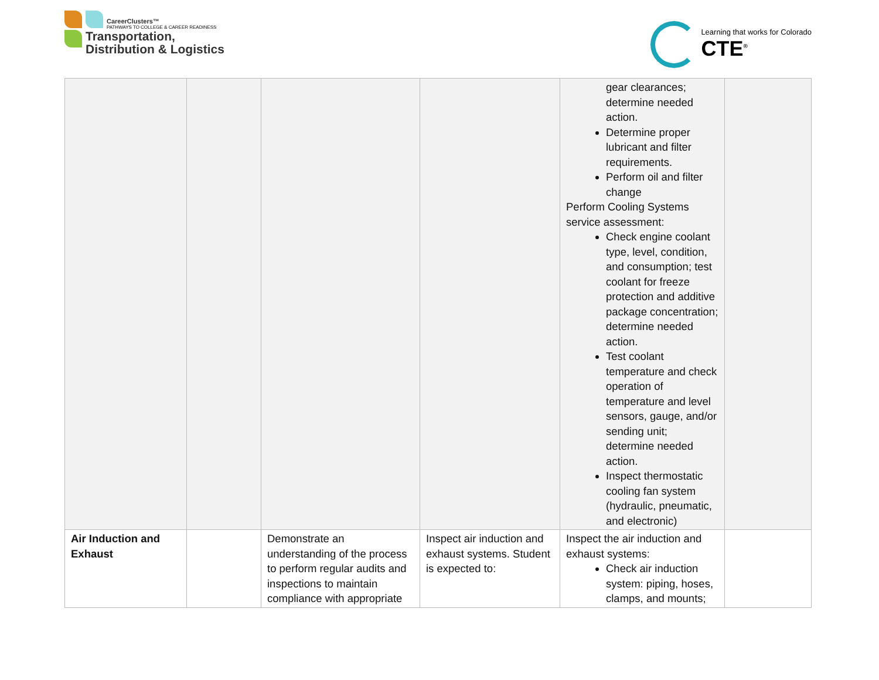CareerClusters™
PATHWAYS TO COLLEGE & CAREER READINESS
Transportation,
Distribution & Logistics
Learning that works for Colorado
CTE<sup>®</sup>
| | | | | gear clearances; determine needed action. Determine proper lubricant and filter requirements. Perform oil and filter change Perform Cooling Systems service assessment: Check engine coolant type, level, condition, and consumption; test coolant for freeze protection and additive package concentration; determine needed action. Test coolant temperature and check operation of temperature and level sensors, gauge, and/or sending unit; determine needed action. Inspect thermostatic cooling fan system (hydraulic, pneumatic, and electronic) | |
| Air Induction and Exhaust | | Demonstrate an understanding of the process to perform regular audits and inspections to maintain compliance with appropriate | Inspect air induction and exhaust systems. Student is expected to: | Inspect the air induction and exhaust systems: Check air induction system: piping, hoses, clamps, and mounts; | |